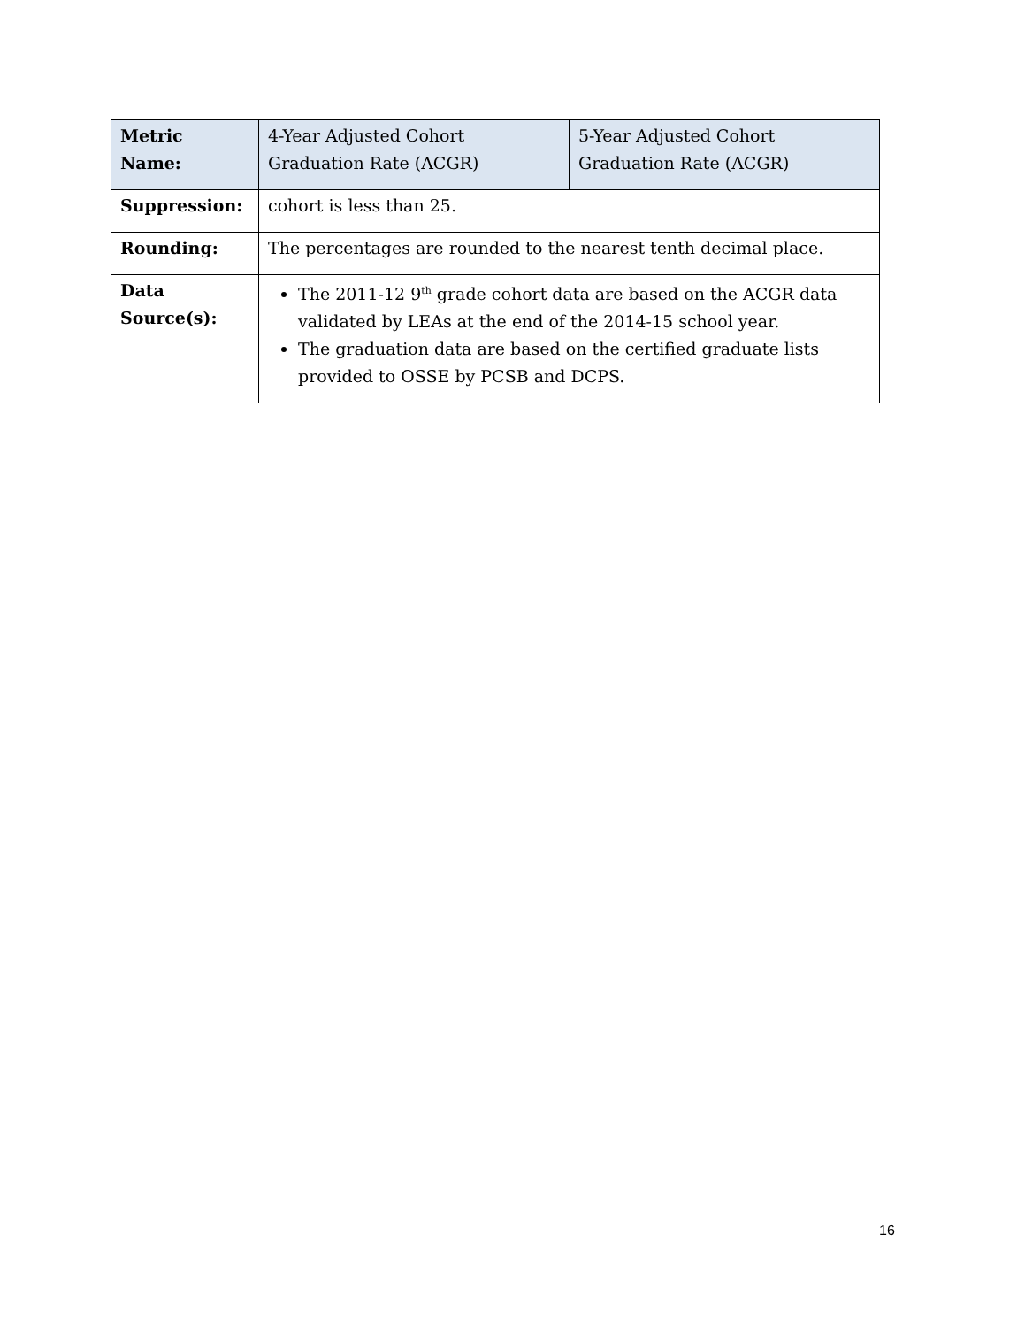| Metric Name: | 4-Year Adjusted Cohort Graduation Rate (ACGR) | 5-Year Adjusted Cohort Graduation Rate (ACGR) |
| Suppression: | cohort is less than 25. | |
| Rounding: | The percentages are rounded to the nearest tenth decimal place. | |
| Data Source(s): | The 2011-12 9<sup>th</sup> grade cohort data are based on the ACGR data validated by LEAs at the end of the 2014-15 school year. The graduation data are based on the certified graduate lists provided to OSSE by PCSB and DCPS. | |
16